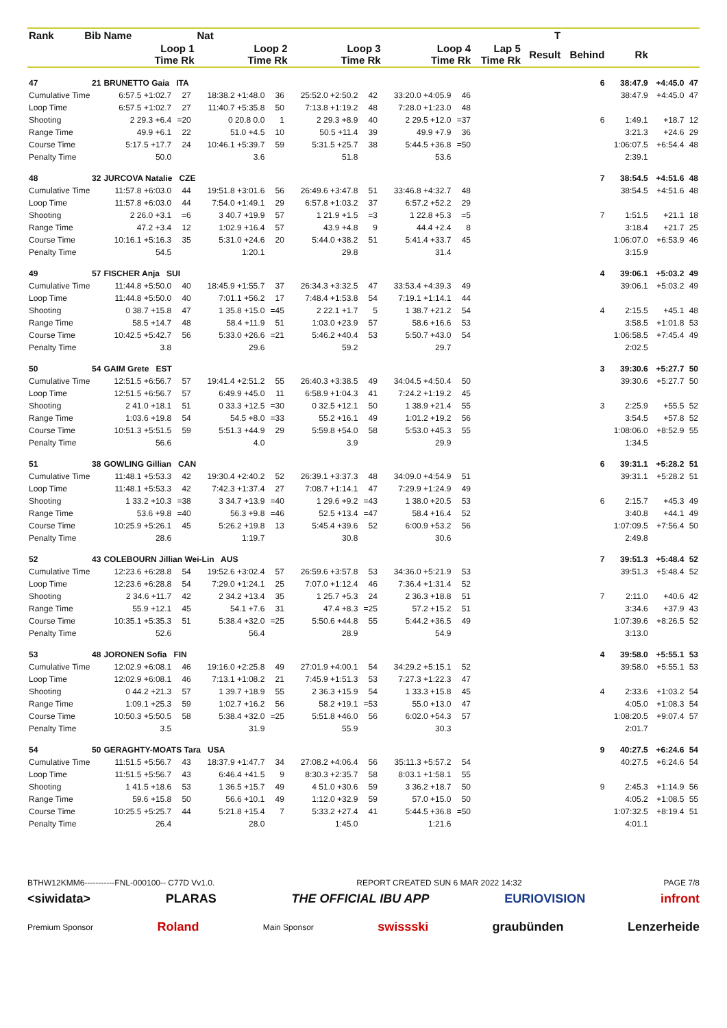| Rank | Bib | Name | | | Nat | | | | | | | | | | | | T | | | | |
| --- | --- | --- | --- | --- | --- | --- | --- | --- | --- | --- | --- | --- | --- | --- | --- | --- | --- | --- | --- | --- | --- |
| | | Loop 1 Time Rk | | | Loop 2 Time Rk | | | Loop 3 Time Rk | | | Loop 4 Time Rk | | | Lap 5 Time Rk | | | Result | Behind | Rk | | |
| 47 | 21 | BRUNETTO Gaia ITA | | | | | | | | | | | | | | 6 | | | 38:47.9 | +4:45.0 | 47 |
| Cumulative Time | | 6:57.5 +1:02.7 | 27 | | 18:38.2 +1:48.0 | 36 | | 25:52.0 +2:50.2 | 42 | | 33:20.0 +4:05.9 | 46 | | | | | | | 38:47.9 | +4:45.0 | 47 |
| Loop Time | | 6:57.5 +1:02.7 | 27 | | 11:40.7 +5:35.8 | 50 | | 7:13.8 +1:19.2 | 48 | | 7:28.0 +1:23.0 | 48 | | | | | | | | | |
| Shooting | | 2 29.3 +6.4 | =20 | | 0 20.8 0.0 | 1 | | 2 29.3 +8.9 | 40 | | 2 29.5 +12.0 | =37 | | | | 6 | | | 1:49.1 | +18.7 | 12 |
| Range Time | | 49.9 +6.1 | 22 | | 51.0 +4.5 | 10 | | 50.5 +11.4 | 39 | | 49.9 +7.9 | 36 | | | | | | | 3:21.3 | +24.6 | 29 |
| Course Time | | 5:17.5 +17.7 | 24 | | 10:46.1 +5:39.7 | 59 | | 5:31.5 +25.7 | 38 | | 5:44.5 +36.8 | =50 | | | | | | | 1:06:07.5 | +6:54.4 | 48 |
| Penalty Time | | 50.0 | | | 3.6 | | | 51.8 | | | 53.6 | | | | | | | | 2:39.1 | | |
| 48 | 32 | JURCOVA Natalie CZE | | | | | | | | | | | | | | 7 | | | 38:54.5 | +4:51.6 | 48 |
| Cumulative Time | | 11:57.8 +6:03.0 | 44 | | 19:51.8 +3:01.6 | 56 | | 26:49.6 +3:47.8 | 51 | | 33:46.8 +4:32.7 | 48 | | | | | | | 38:54.5 | +4:51.6 | 48 |
| Loop Time | | 11:57.8 +6:03.0 | 44 | | 7:54.0 +1:49.1 | 29 | | 6:57.8 +1:03.2 | 37 | | 6:57.2 +52.2 | 29 | | | | | | | | | |
| Shooting | | 2 26.0 +3.1 | =6 | | 3 40.7 +19.9 | 57 | | 1 21.9 +1.5 | =3 | | 1 22.8 +5.3 | =5 | | | | 7 | | | 1:51.5 | +21.1 | 18 |
| Range Time | | 47.2 +3.4 | 12 | | 1:02.9 +16.4 | 57 | | 43.9 +4.8 | 9 | | 44.4 +2.4 | 8 | | | | | | | 3:18.4 | +21.7 | 25 |
| Course Time | | 10:16.1 +5:16.3 | 35 | | 5:31.0 +24.6 | 20 | | 5:44.0 +38.2 | 51 | | 5:41.4 +33.7 | 45 | | | | | | | 1:06:07.0 | +6:53.9 | 46 |
| Penalty Time | | 54.5 | | | 1:20.1 | | | 29.8 | | | 31.4 | | | | | | | | 3:15.9 | | |
| 49 | 57 | FISCHER Anja SUI | | | | | | | | | | | | | | 4 | | | 39:06.1 | +5:03.2 | 49 |
| Cumulative Time | | 11:44.8 +5:50.0 | 40 | | 18:45.9 +1:55.7 | 37 | | 26:34.3 +3:32.5 | 47 | | 33:53.4 +4:39.3 | 49 | | | | | | | 39:06.1 | +5:03.2 | 49 |
| Loop Time | | 11:44.8 +5:50.0 | 40 | | 7:01.1 +56.2 | 17 | | 7:48.4 +1:53.8 | 54 | | 7:19.1 +1:14.1 | 44 | | | | | | | | | |
| Shooting | | 0 38.7 +15.8 | 47 | | 1 35.8 +15.0 | =45 | | 2 22.1 +1.7 | 5 | | 1 38.7 +21.2 | 54 | | | | 4 | | | 2:15.5 | +45.1 | 48 |
| Range Time | | 58.5 +14.7 | 48 | | 58.4 +11.9 | 51 | | 1:03.0 +23.9 | 57 | | 58.6 +16.6 | 53 | | | | | | | 3:58.5 | +1:01.8 | 53 |
| Course Time | | 10:42.5 +5:42.7 | 56 | | 5:33.0 +26.6 | =21 | | 5:46.2 +40.4 | 53 | | 5:50.7 +43.0 | 54 | | | | | | | 1:06:58.5 | +7:45.4 | 49 |
| Penalty Time | | 3.8 | | | 29.6 | | | 59.2 | | | 29.7 | | | | | | | | 2:02.5 | | |
| 50 | 54 | GAIM Grete EST | | | | | | | | | | | | | | 3 | | | 39:30.6 | +5:27.7 | 50 |
| Cumulative Time | | 12:51.5 +6:56.7 | 57 | | 19:41.4 +2:51.2 | 55 | | 26:40.3 +3:38.5 | 49 | | 34:04.5 +4:50.4 | 50 | | | | | | | 39:30.6 | +5:27.7 | 50 |
| Loop Time | | 12:51.5 +6:56.7 | 57 | | 6:49.9 +45.0 | 11 | | 6:58.9 +1:04.3 | 41 | | 7:24.2 +1:19.2 | 45 | | | | | | | | | |
| Shooting | | 2 41.0 +18.1 | 51 | | 0 33.3 +12.5 | =30 | | 0 32.5 +12.1 | 50 | | 1 38.9 +21.4 | 55 | | | | 3 | | | 2:25.9 | +55.5 | 52 |
| Range Time | | 1:03.6 +19.8 | 54 | | 54.5 +8.0 | =33 | | 55.2 +16.1 | 49 | | 1:01.2 +19.2 | 56 | | | | | | | 3:54.5 | +57.8 | 52 |
| Course Time | | 10:51.3 +5:51.5 | 59 | | 5:51.3 +44.9 | 29 | | 5:59.8 +54.0 | 58 | | 5:53.0 +45.3 | 55 | | | | | | | 1:08:06.0 | +8:52.9 | 55 |
| Penalty Time | | 56.6 | | | 4.0 | | | 3.9 | | | 29.9 | | | | | | | | 1:34.5 | | |
| 51 | 38 | GOWLING Gillian CAN | | | | | | | | | | | | | | 6 | | | 39:31.1 | +5:28.2 | 51 |
| Cumulative Time | | 11:48.1 +5:53.3 | 42 | | 19:30.4 +2:40.2 | 52 | | 26:39.1 +3:37.3 | 48 | | 34:09.0 +4:54.9 | 51 | | | | | | | 39:31.1 | +5:28.2 | 51 |
| Loop Time | | 11:48.1 +5:53.3 | 42 | | 7:42.3 +1:37.4 | 27 | | 7:08.7 +1:14.1 | 47 | | 7:29.9 +1:24.9 | 49 | | | | | | | | | |
| Shooting | | 1 33.2 +10.3 | =38 | | 3 34.7 +13.9 | =40 | | 1 29.6 +9.2 | =43 | | 1 38.0 +20.5 | 53 | | | | 6 | | | 2:15.7 | +45.3 | 49 |
| Range Time | | 53.6 +9.8 | =40 | | 56.3 +9.8 | =46 | | 52.5 +13.4 | =47 | | 58.4 +16.4 | 52 | | | | | | | 3:40.8 | +44.1 | 49 |
| Course Time | | 10:25.9 +5:26.1 | 45 | | 5:26.2 +19.8 | 13 | | 5:45.4 +39.6 | 52 | | 6:00.9 +53.2 | 56 | | | | | | | 1:07:09.5 | +7:56.4 | 50 |
| Penalty Time | | 28.6 | | | 1:19.7 | | | 30.8 | | | 30.6 | | | | | | | | 2:49.8 | | |
| 52 | 43 | COLEBOURN Jillian Wei-Lin AUS | | | | | | | | | | | | | | 7 | | | 39:51.3 | +5:48.4 | 52 |
| Cumulative Time | | 12:23.6 +6:28.8 | 54 | | 19:52.6 +3:02.4 | 57 | | 26:59.6 +3:57.8 | 53 | | 34:36.0 +5:21.9 | 53 | | | | | | | 39:51.3 | +5:48.4 | 52 |
| Loop Time | | 12:23.6 +6:28.8 | 54 | | 7:29.0 +1:24.1 | 25 | | 7:07.0 +1:12.4 | 46 | | 7:36.4 +1:31.4 | 52 | | | | | | | | | |
| Shooting | | 2 34.6 +11.7 | 42 | | 2 34.2 +13.4 | 35 | | 1 25.7 +5.3 | 24 | | 2 36.3 +18.8 | 51 | | | | 7 | | | 2:11.0 | +40.6 | 42 |
| Range Time | | 55.9 +12.1 | 45 | | 54.1 +7.6 | 31 | | 47.4 +8.3 | =25 | | 57.2 +15.2 | 51 | | | | | | | 3:34.6 | +37.9 | 43 |
| Course Time | | 10:35.1 +5:35.3 | 51 | | 5:38.4 +32.0 | =25 | | 5:50.6 +44.8 | 55 | | 5:44.2 +36.5 | 49 | | | | | | | 1:07:39.6 | +8:26.5 | 52 |
| Penalty Time | | 52.6 | | | 56.4 | | | 28.9 | | | 54.9 | | | | | | | | 3:13.0 | | |
| 53 | 48 | JORONEN Sofia FIN | | | | | | | | | | | | | | 4 | | | 39:58.0 | +5:55.1 | 53 |
| Cumulative Time | | 12:02.9 +6:08.1 | 46 | | 19:16.0 +2:25.8 | 49 | | 27:01.9 +4:00.1 | 54 | | 34:29.2 +5:15.1 | 52 | | | | | | | 39:58.0 | +5:55.1 | 53 |
| Loop Time | | 12:02.9 +6:08.1 | 46 | | 7:13.1 +1:08.2 | 21 | | 7:45.9 +1:51.3 | 53 | | 7:27.3 +1:22.3 | 47 | | | | | | | | | |
| Shooting | | 0 44.2 +21.3 | 57 | | 1 39.7 +18.9 | 55 | | 2 36.3 +15.9 | 54 | | 1 33.3 +15.8 | 45 | | | | 4 | | | 2:33.6 | +1:03.2 | 54 |
| Range Time | | 1:09.1 +25.3 | 59 | | 1:02.7 +16.2 | 56 | | 58.2 +19.1 | =53 | | 55.0 +13.0 | 47 | | | | | | | 4:05.0 | +1:08.3 | 54 |
| Course Time | | 10:50.3 +5:50.5 | 58 | | 5:38.4 +32.0 | =25 | | 5:51.8 +46.0 | 56 | | 6:02.0 +54.3 | 57 | | | | | | | 1:08:20.5 | +9:07.4 | 57 |
| Penalty Time | | 3.5 | | | 31.9 | | | 55.9 | | | 30.3 | | | | | | | | 2:01.7 | | |
| 54 | 50 | GERAGHTY-MOATS Tara USA | | | | | | | | | | | | | | 9 | | | 40:27.5 | +6:24.6 | 54 |
| Cumulative Time | | 11:51.5 +5:56.7 | 43 | | 18:37.9 +1:47.7 | 34 | | 27:08.2 +4:06.4 | 56 | | 35:11.3 +5:57.2 | 54 | | | | | | | 40:27.5 | +6:24.6 | 54 |
| Loop Time | | 11:51.5 +5:56.7 | 43 | | 6:46.4 +41.5 | 9 | | 8:30.3 +2:35.7 | 58 | | 8:03.1 +1:58.1 | 55 | | | | | | | | | |
| Shooting | | 1 41.5 +18.6 | 53 | | 1 36.5 +15.7 | 49 | | 4 51.0 +30.6 | 59 | | 3 36.2 +18.7 | 50 | | | | 9 | | | 2:45.3 | +1:14.9 | 56 |
| Range Time | | 59.6 +15.8 | 50 | | 56.6 +10.1 | 49 | | 1:12.0 +32.9 | 59 | | 57.0 +15.0 | 50 | | | | | | | 4:05.2 | +1:08.5 | 55 |
| Course Time | | 10:25.5 +5:25.7 | 44 | | 5:21.8 +15.4 | 7 | | 5:33.2 +27.4 | 41 | | 5:44.5 +36.8 | =50 | | | | | | | 1:07:32.5 | +8:19.4 | 51 |
| Penalty Time | | 26.4 | | | 28.0 | | | 1:45.0 | | | 1:21.6 | | | | | | | | 4:01.1 | | |
BTHW12KMM6-----------FNL-000100-- C77D Vv1.0. REPORT CREATED SUN 6 MAR 2022 14:32 PAGE 7/8
<siwidata> PLARAS THE OFFICIAL IBU APP EURIOVISION infront
Premium Sponsor Roland Main Sponsor swissski graubünden Lenzerheide